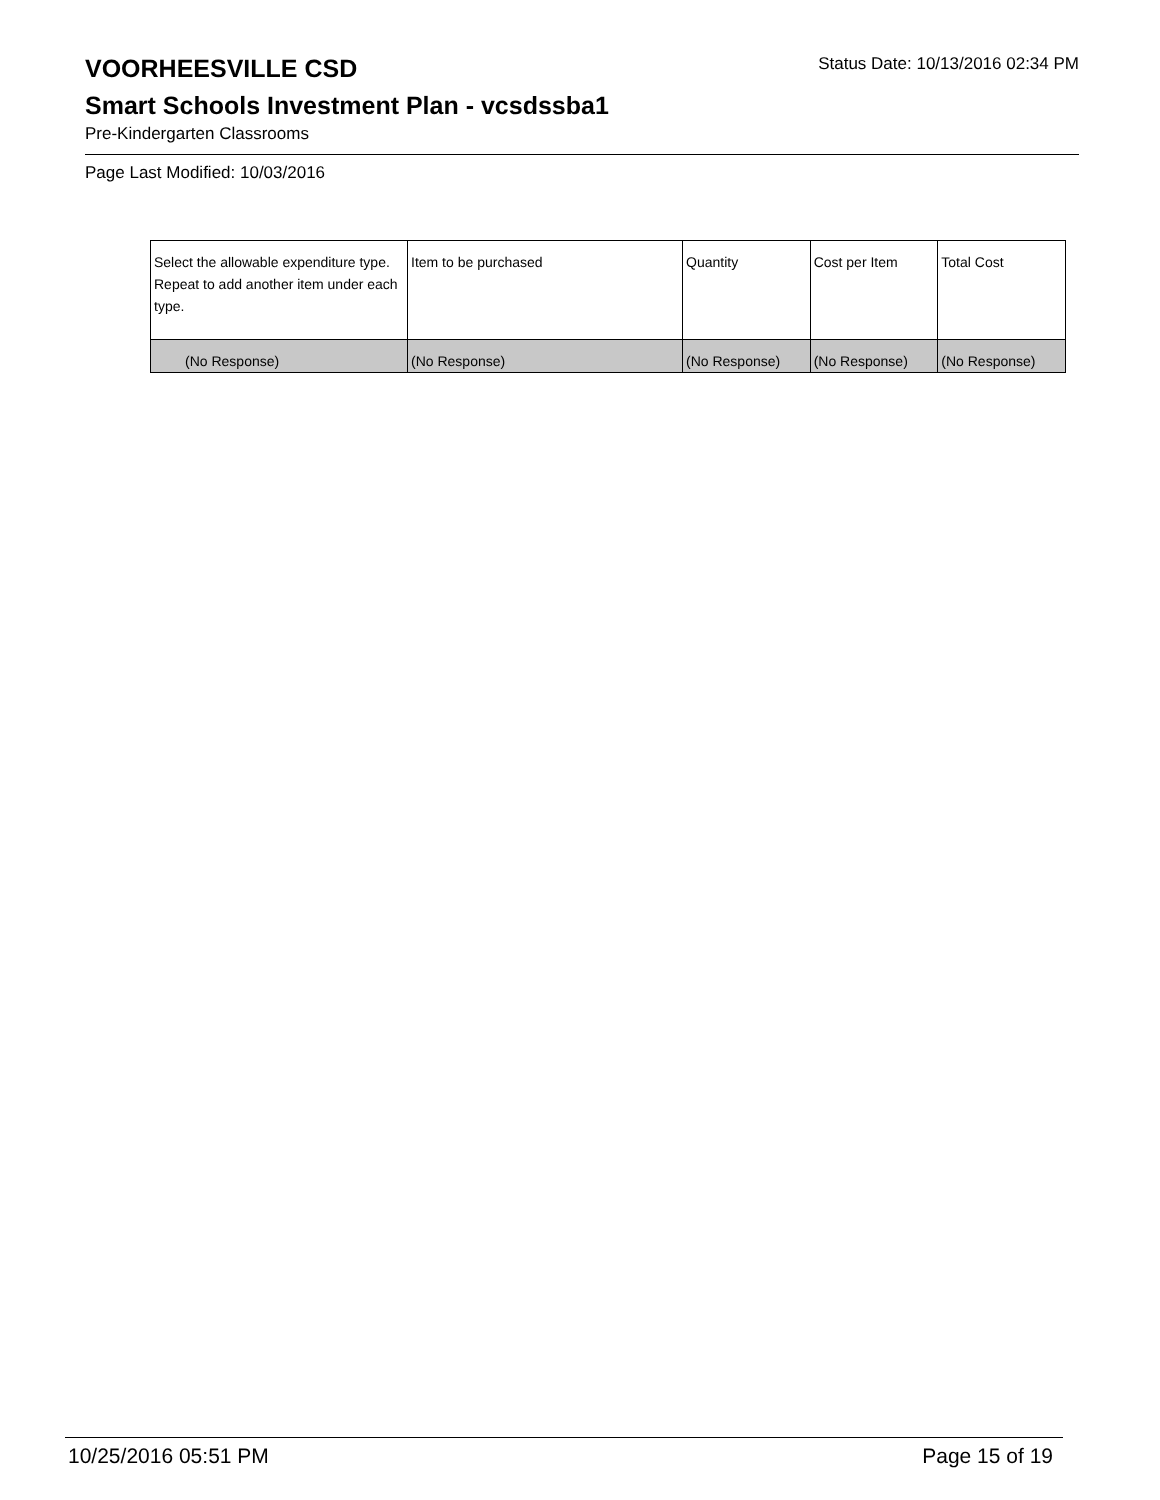VOORHEESVILLE CSD
Status Date: 10/13/2016 02:34 PM
Smart Schools Investment Plan - vcsdssba1
Pre-Kindergarten Classrooms
Page Last Modified: 10/03/2016
| Select the allowable expenditure type. Repeat to add another item under each type. | Item to be purchased | Quantity | Cost per Item | Total Cost |
| --- | --- | --- | --- | --- |
| (No Response) | (No Response) | (No Response) | (No Response) | (No Response) |
10/25/2016 05:51 PM Page 15 of 19